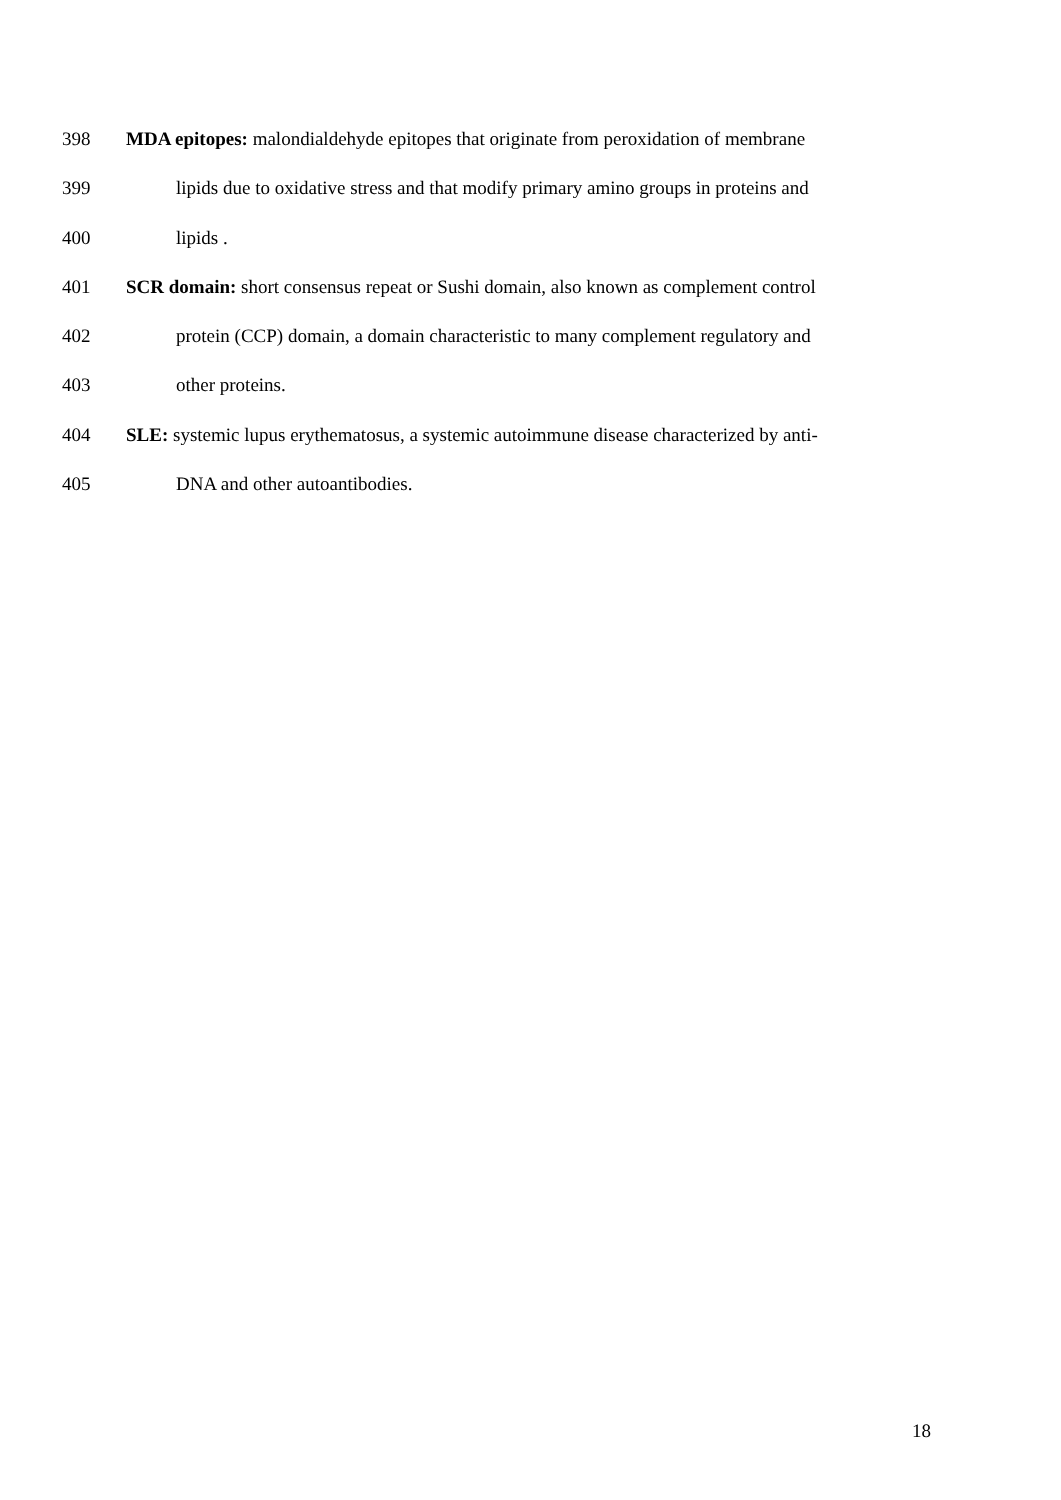398 MDA epitopes: malondialdehyde epitopes that originate from peroxidation of membrane
399 lipids due to oxidative stress and that modify primary amino groups in proteins and
400 lipids .
401 SCR domain: short consensus repeat or Sushi domain, also known as complement control
402 protein (CCP) domain, a domain characteristic to many complement regulatory and
403 other proteins.
404 SLE: systemic lupus erythematosus, a systemic autoimmune disease characterized by anti-
405 DNA and other autoantibodies.
18